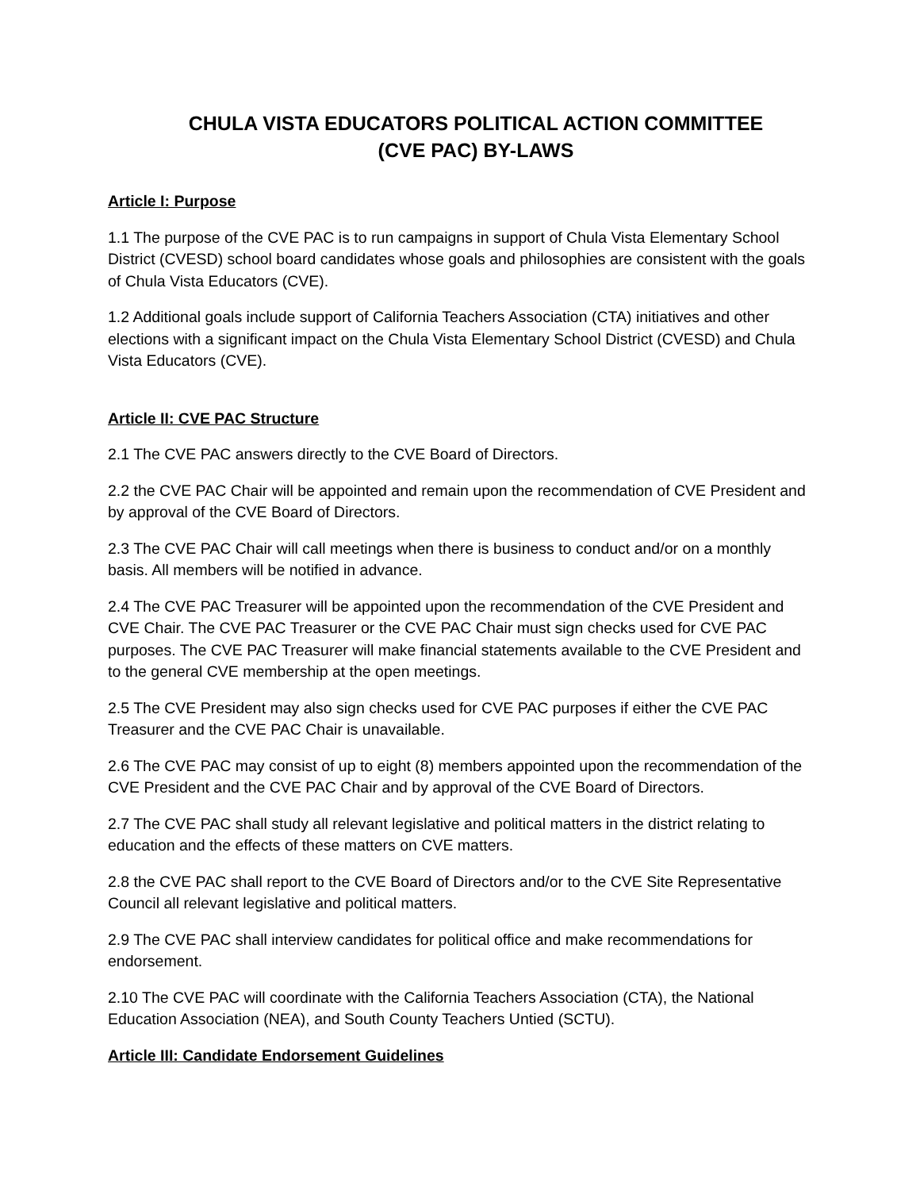CHULA VISTA EDUCATORS POLITICAL ACTION COMMITTEE
(CVE PAC) BY-LAWS
Article I: Purpose
1.1 The purpose of the CVE PAC is to run campaigns in support of Chula Vista Elementary School District (CVESD) school board candidates whose goals and philosophies are consistent with the goals of Chula Vista Educators (CVE).
1.2 Additional goals include support of California Teachers Association (CTA) initiatives and other elections with a significant impact on the Chula Vista Elementary School District (CVESD) and Chula Vista Educators (CVE).
Article II: CVE PAC Structure
2.1 The CVE PAC answers directly to the CVE Board of Directors.
2.2 the CVE PAC Chair will be appointed and remain upon the recommendation of CVE President and by approval of the CVE Board of Directors.
2.3 The CVE PAC Chair will call meetings when there is business to conduct and/or on a monthly basis. All members will be notified in advance.
2.4 The CVE PAC Treasurer will be appointed upon the recommendation of the CVE President and CVE Chair. The CVE PAC Treasurer or the CVE PAC Chair must sign checks used for CVE PAC purposes. The CVE PAC Treasurer will make financial statements available to the CVE President and to the general CVE membership at the open meetings.
2.5 The CVE President may also sign checks used for CVE PAC purposes if either the CVE PAC Treasurer and the CVE PAC Chair is unavailable.
2.6 The CVE PAC may consist of up to eight (8) members appointed upon the recommendation of the CVE President and the CVE PAC Chair and by approval of the CVE Board of Directors.
2.7 The CVE PAC shall study all relevant legislative and political matters in the district relating to education and the effects of these matters on CVE matters.
2.8 the CVE PAC shall report to the CVE Board of Directors and/or to the CVE Site Representative Council all relevant legislative and political matters.
2.9 The CVE PAC shall interview candidates for political office and make recommendations for endorsement.
2.10 The CVE PAC will coordinate with the California Teachers Association (CTA), the National Education Association (NEA), and South County Teachers Untied (SCTU).
Article III: Candidate Endorsement Guidelines